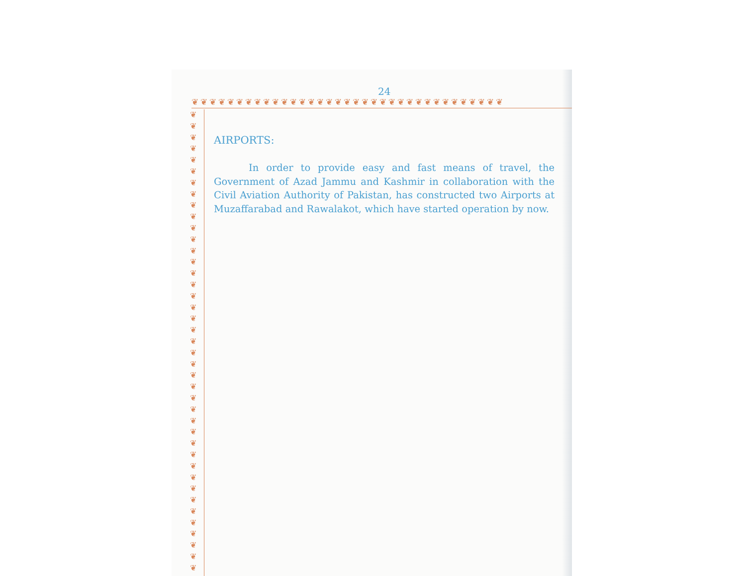24
❦❦❦❦❦❦❦❦❦❦❦❦❦❦❦❦❦❦❦❦❦❦❦❦❦❦❦❦❦❦❦❦❦❦❦
❦
❦
❦
❦
❦
❦
❦
❦
❦
❦
❦
❦
❦
❦
❦
❦
❦
❦
❦
❦
❦
❦
❦
❦
❦
❦
❦
❦
❦
❦
❦
❦
❦
❦
❦
❦
❦
❦
❦
❦
❦
AIRPORTS:
In order to provide easy and fast means of travel, the Government of Azad Jammu and Kashmir in collaboration with the Civil Aviation Authority of Pakistan, has constructed two Airports at Muzaffarabad and Rawalakot, which have started operation by now.